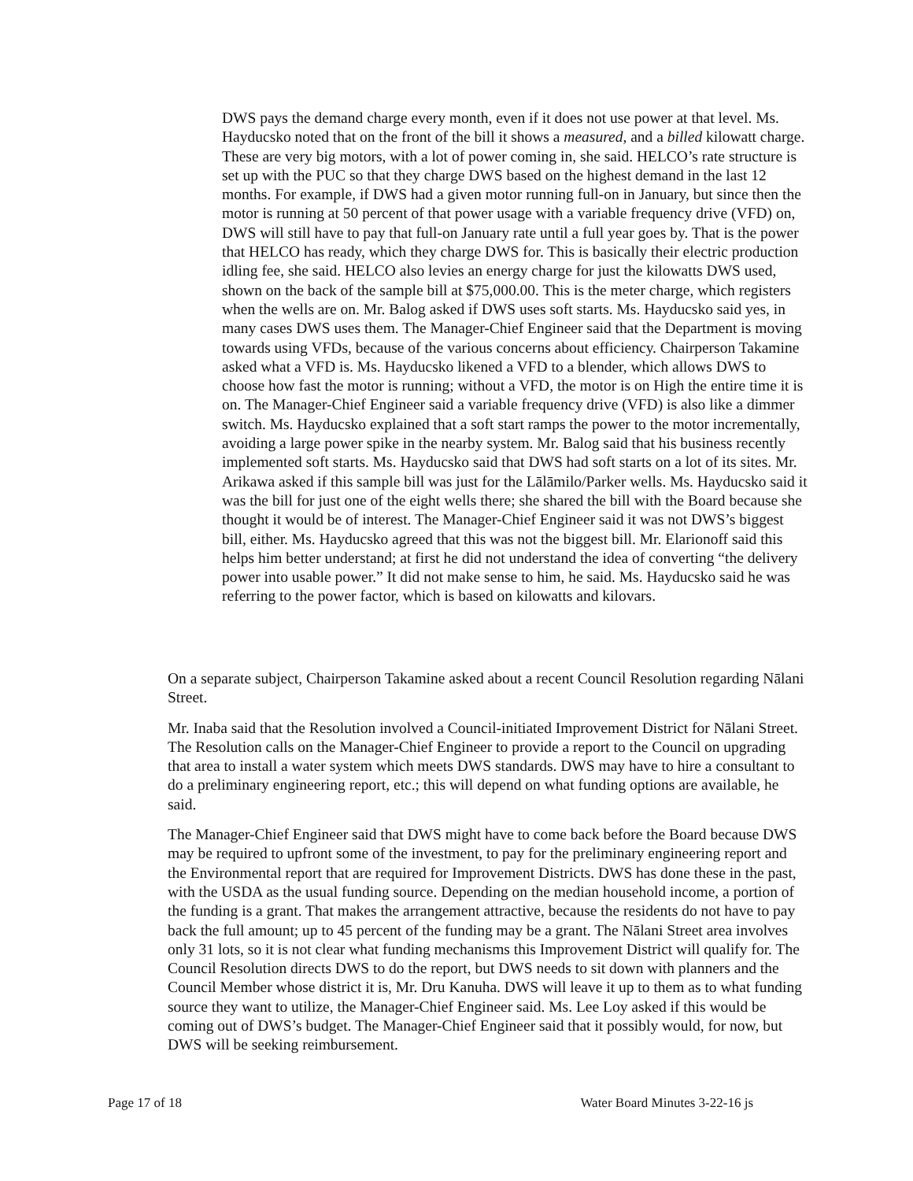DWS pays the demand charge every month, even if it does not use power at that level. Ms. Hayducsko noted that on the front of the bill it shows a measured, and a billed kilowatt charge. These are very big motors, with a lot of power coming in, she said. HELCO’s rate structure is set up with the PUC so that they charge DWS based on the highest demand in the last 12 months. For example, if DWS had a given motor running full-on in January, but since then the motor is running at 50 percent of that power usage with a variable frequency drive (VFD) on, DWS will still have to pay that full-on January rate until a full year goes by. That is the power that HELCO has ready, which they charge DWS for. This is basically their electric production idling fee, she said. HELCO also levies an energy charge for just the kilowatts DWS used, shown on the back of the sample bill at $75,000.00. This is the meter charge, which registers when the wells are on. Mr. Balog asked if DWS uses soft starts. Ms. Hayducsko said yes, in many cases DWS uses them. The Manager-Chief Engineer said that the Department is moving towards using VFDs, because of the various concerns about efficiency. Chairperson Takamine asked what a VFD is. Ms. Hayducsko likened a VFD to a blender, which allows DWS to choose how fast the motor is running; without a VFD, the motor is on High the entire time it is on. The Manager-Chief Engineer said a variable frequency drive (VFD) is also like a dimmer switch. Ms. Hayducsko explained that a soft start ramps the power to the motor incrementally, avoiding a large power spike in the nearby system. Mr. Balog said that his business recently implemented soft starts. Ms. Hayducsko said that DWS had soft starts on a lot of its sites. Mr. Arikawa asked if this sample bill was just for the Lālāmilo/Parker wells. Ms. Hayducsko said it was the bill for just one of the eight wells there; she shared the bill with the Board because she thought it would be of interest. The Manager-Chief Engineer said it was not DWS’s biggest bill, either. Ms. Hayducsko agreed that this was not the biggest bill. Mr. Elarionoff said this helps him better understand; at first he did not understand the idea of converting “the delivery power into usable power.” It did not make sense to him, he said. Ms. Hayducsko said he was referring to the power factor, which is based on kilowatts and kilovars.
On a separate subject, Chairperson Takamine asked about a recent Council Resolution regarding Nālani Street.
Mr. Inaba said that the Resolution involved a Council-initiated Improvement District for Nālani Street. The Resolution calls on the Manager-Chief Engineer to provide a report to the Council on upgrading that area to install a water system which meets DWS standards. DWS may have to hire a consultant to do a preliminary engineering report, etc.; this will depend on what funding options are available, he said.
The Manager-Chief Engineer said that DWS might have to come back before the Board because DWS may be required to upfront some of the investment, to pay for the preliminary engineering report and the Environmental report that are required for Improvement Districts. DWS has done these in the past, with the USDA as the usual funding source. Depending on the median household income, a portion of the funding is a grant. That makes the arrangement attractive, because the residents do not have to pay back the full amount; up to 45 percent of the funding may be a grant. The Nālani Street area involves only 31 lots, so it is not clear what funding mechanisms this Improvement District will qualify for. The Council Resolution directs DWS to do the report, but DWS needs to sit down with planners and the Council Member whose district it is, Mr. Dru Kanuha. DWS will leave it up to them as to what funding source they want to utilize, the Manager-Chief Engineer said. Ms. Lee Loy asked if this would be coming out of DWS’s budget. The Manager-Chief Engineer said that it possibly would, for now, but DWS will be seeking reimbursement.
Page 17 of 18 Water Board Minutes 3-22-16 js